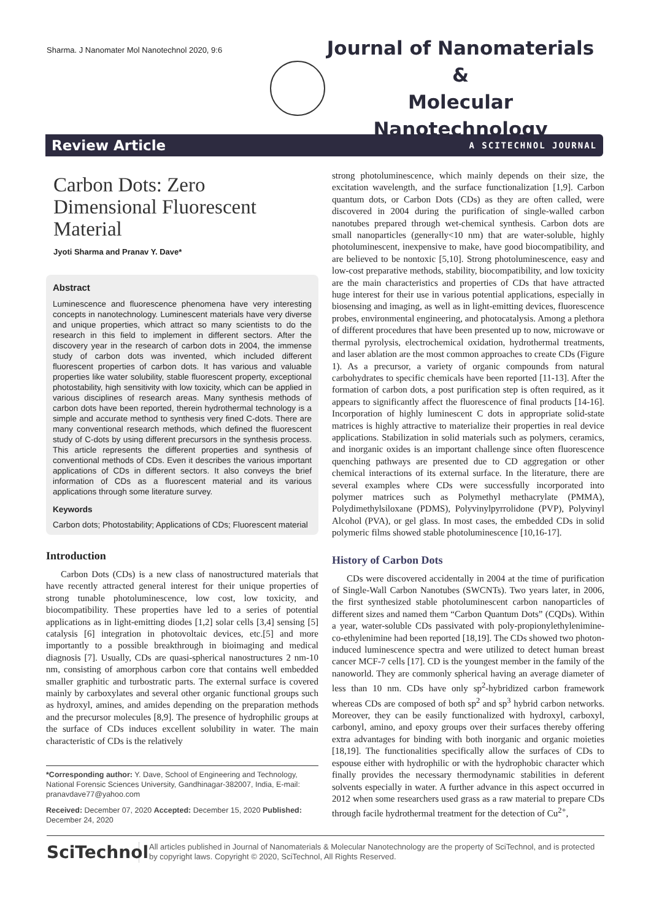Sharma. J Nanomater Mol Nanotechnol 2020, 9:6
Journal of Nanomaterials &
Molecular Nanotechnology
Review Article A SCITECHNOL JOURNAL
Carbon Dots: Zero Dimensional Fluorescent Material
Jyoti Sharma and Pranav Y. Dave*
Abstract
Luminescence and fluorescence phenomena have very interesting concepts in nanotechnology. Luminescent materials have very diverse and unique properties, which attract so many scientists to do the research in this field to implement in different sectors. After the discovery year in the research of carbon dots in 2004, the immense study of carbon dots was invented, which included different fluorescent properties of carbon dots. It has various and valuable properties like water solubility, stable fluorescent property, exceptional photostability, high sensitivity with low toxicity, which can be applied in various disciplines of research areas. Many synthesis methods of carbon dots have been reported, therein hydrothermal technology is a simple and accurate method to synthesis very fined C-dots. There are many conventional research methods, which defined the fluorescent study of C-dots by using different precursors in the synthesis process. This article represents the different properties and synthesis of conventional methods of CDs. Even it describes the various important applications of CDs in different sectors. It also conveys the brief information of CDs as a fluorescent material and its various applications through some literature survey.
Keywords
Carbon dots; Photostability; Applications of CDs; Fluorescent material
Introduction
Carbon Dots (CDs) is a new class of nanostructured materials that have recently attracted general interest for their unique properties of strong tunable photoluminescence, low cost, low toxicity, and biocompatibility. These properties have led to a series of potential applications as in light-emitting diodes [1,2] solar cells [3,4] sensing [5] catalysis [6] integration in photovoltaic devices, etc.[5] and more importantly to a possible breakthrough in bioimaging and medical diagnosis [7]. Usually, CDs are quasi-spherical nanostructures 2 nm-10 nm, consisting of amorphous carbon core that contains well embedded smaller graphitic and turbostratic parts. The external surface is covered mainly by carboxylates and several other organic functional groups such as hydroxyl, amines, and amides depending on the preparation methods and the precursor molecules [8,9]. The presence of hydrophilic groups at the surface of CDs induces excellent solubility in water. The main characteristic of CDs is the relatively
*Corresponding author: Y. Dave, School of Engineering and Technology, National Forensic Sciences University, Gandhinagar-382007, India, E-mail: pranavdave77@yahoo.com
Received: December 07, 2020 Accepted: December 15, 2020 Published: December 24, 2020
strong photoluminescence, which mainly depends on their size, the excitation wavelength, and the surface functionalization [1,9]. Carbon quantum dots, or Carbon Dots (CDs) as they are often called, were discovered in 2004 during the purification of single-walled carbon nanotubes prepared through wet-chemical synthesis. Carbon dots are small nanoparticles (generally<10 nm) that are water-soluble, highly photoluminescent, inexpensive to make, have good biocompatibility, and are believed to be nontoxic [5,10]. Strong photoluminescence, easy and low-cost preparative methods, stability, biocompatibility, and low toxicity are the main characteristics and properties of CDs that have attracted huge interest for their use in various potential applications, especially in biosensing and imaging, as well as in light-emitting devices, fluorescence probes, environmental engineering, and photocatalysis. Among a plethora of different procedures that have been presented up to now, microwave or thermal pyrolysis, electrochemical oxidation, hydrothermal treatments, and laser ablation are the most common approaches to create CDs (Figure 1). As a precursor, a variety of organic compounds from natural carbohydrates to specific chemicals have been reported [11-13]. After the formation of carbon dots, a post purification step is often required, as it appears to significantly affect the fluorescence of final products [14-16]. Incorporation of highly luminescent C dots in appropriate solid-state matrices is highly attractive to materialize their properties in real device applications. Stabilization in solid materials such as polymers, ceramics, and inorganic oxides is an important challenge since often fluorescence quenching pathways are presented due to CD aggregation or other chemical interactions of its external surface. In the literature, there are several examples where CDs were successfully incorporated into polymer matrices such as Polymethyl methacrylate (PMMA), Polydimethylsiloxane (PDMS), Polyvinylpyrrolidone (PVP), Polyvinyl Alcohol (PVA), or gel glass. In most cases, the embedded CDs in solid polymeric films showed stable photoluminescence [10,16-17].
History of Carbon Dots
CDs were discovered accidentally in 2004 at the time of purification of Single-Wall Carbon Nanotubes (SWCNTs). Two years later, in 2006, the first synthesized stable photoluminescent carbon nanoparticles of different sizes and named them “Carbon Quantum Dots” (CQDs). Within a year, water-soluble CDs passivated with poly-propionylethylenimine-co-ethylenimine had been reported [18,19]. The CDs showed two photon-induced luminescence spectra and were utilized to detect human breast cancer MCF-7 cells [17]. CD is the youngest member in the family of the nanoworld. They are commonly spherical having an average diameter of less than 10 nm. CDs have only sp<sup>2</sup>-hybridized carbon framework whereas CDs are composed of both sp<sup>2</sup> and sp<sup>3</sup> hybrid carbon networks. Moreover, they can be easily functionalized with hydroxyl, carboxyl, carbonyl, amino, and epoxy groups over their surfaces thereby offering extra advantages for binding with both inorganic and organic moieties [18,19]. The functionalities specifically allow the surfaces of CDs to espouse either with hydrophilic or with the hydrophobic character which finally provides the necessary thermodynamic stabilities in deferent solvents especially in water. A further advance in this aspect occurred in 2012 when some researchers used grass as a raw material to prepare CDs through facile hydrothermal treatment for the detection of Cu<sup>2+</sup>,
SciTechnol
All articles published in Journal of Nanomaterials & Molecular Nanotechnology are the property of SciTechnol, and is protected by copyright laws. Copyright © 2020, SciTechnol, All Rights Reserved.